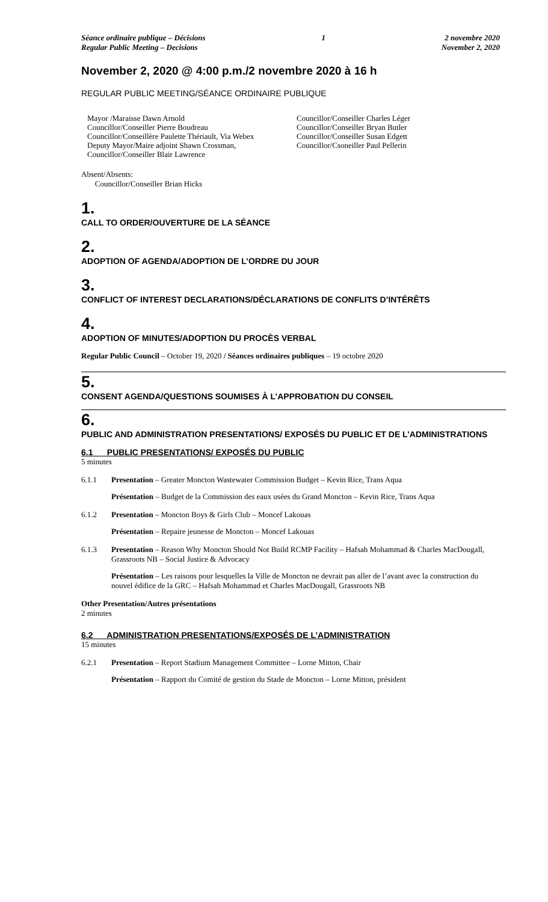Séance ordinaire publique – Décisions
Regular Public Meeting – Decisions
1 2 novembre 2020
November 2, 2020
November 2, 2020 @ 4:00 p.m./2 novembre 2020 à 16 h
REGULAR PUBLIC MEETING/SÉANCE ORDINAIRE PUBLIQUE
Mayor /Maraisse Dawn Arnold
Councillor/Conseiller Pierre Boudreau
Councillor/Conseillère Paulette Thériault, Via Webex
Deputy Mayor/Maire adjoint Shawn Crossman, Councillor/Conseiller Blair Lawrence
Councillor/Conseiller Charles Léger
Councillor/Conseiller Bryan Butler
Councillor/Conseiller Susan Edgett
Councillor/Csoneiller Paul Pellerin
Absent/Absents:
Councillor/Conseiller Brian Hicks
1.
CALL TO ORDER/OUVERTURE DE LA SÉANCE
2.
ADOPTION OF AGENDA/ADOPTION DE L’ORDRE DU JOUR
3.
CONFLICT OF INTEREST DECLARATIONS/DÉCLARATIONS DE CONFLITS D’INTÉRÊTS
4.
ADOPTION OF MINUTES/ADOPTION DU PROCÈS VERBAL
Regular Public Council – October 19, 2020 / Séances ordinaires publiques – 19 octobre 2020
5.
CONSENT AGENDA/QUESTIONS SOUMISES À L’APPROBATION DU CONSEIL
6.
PUBLIC AND ADMINISTRATION PRESENTATIONS/ EXPOSÉS DU PUBLIC ET DE L’ADMINISTRATIONS
6.1 PUBLIC PRESENTATIONS/ EXPOSÉS DU PUBLIC
5 minutes
6.1.1 Presentation – Greater Moncton Wastewater Commission Budget – Kevin Rice, Trans Aqua
Présentation – Budget de la Commission des eaux usées du Grand Moncton – Kevin Rice, Trans Aqua
6.1.2 Presentation – Moncton Boys & Girls Club – Moncef Lakouas
Présentation – Repaire jeunesse de Moncton – Moncef Lakouas
6.1.3 Presentation – Reason Why Moncton Should Not Build RCMP Facility – Hafsah Mohammad & Charles MacDougall, Grassroots NB – Social Justice & Advocacy
Présentation – Les raisons pour lesquelles la Ville de Moncton ne devrait pas aller de l’avant avec la construction du nouvel édifice de la GRC – Hafsah Mohammad et Charles MacDougall, Grassroots NB
Other Presentation/Autres présentations
2 minutes
6.2 ADMINISTRATION PRESENTATIONS/EXPOSÉS DE L’ADMINISTRATION
15 minutes
6.2.1 Presentation – Report Stadium Management Committee – Lorne Mitton, Chair
Présentation – Rapport du Comité de gestion du Stade de Moncton – Lorne Mitton, président